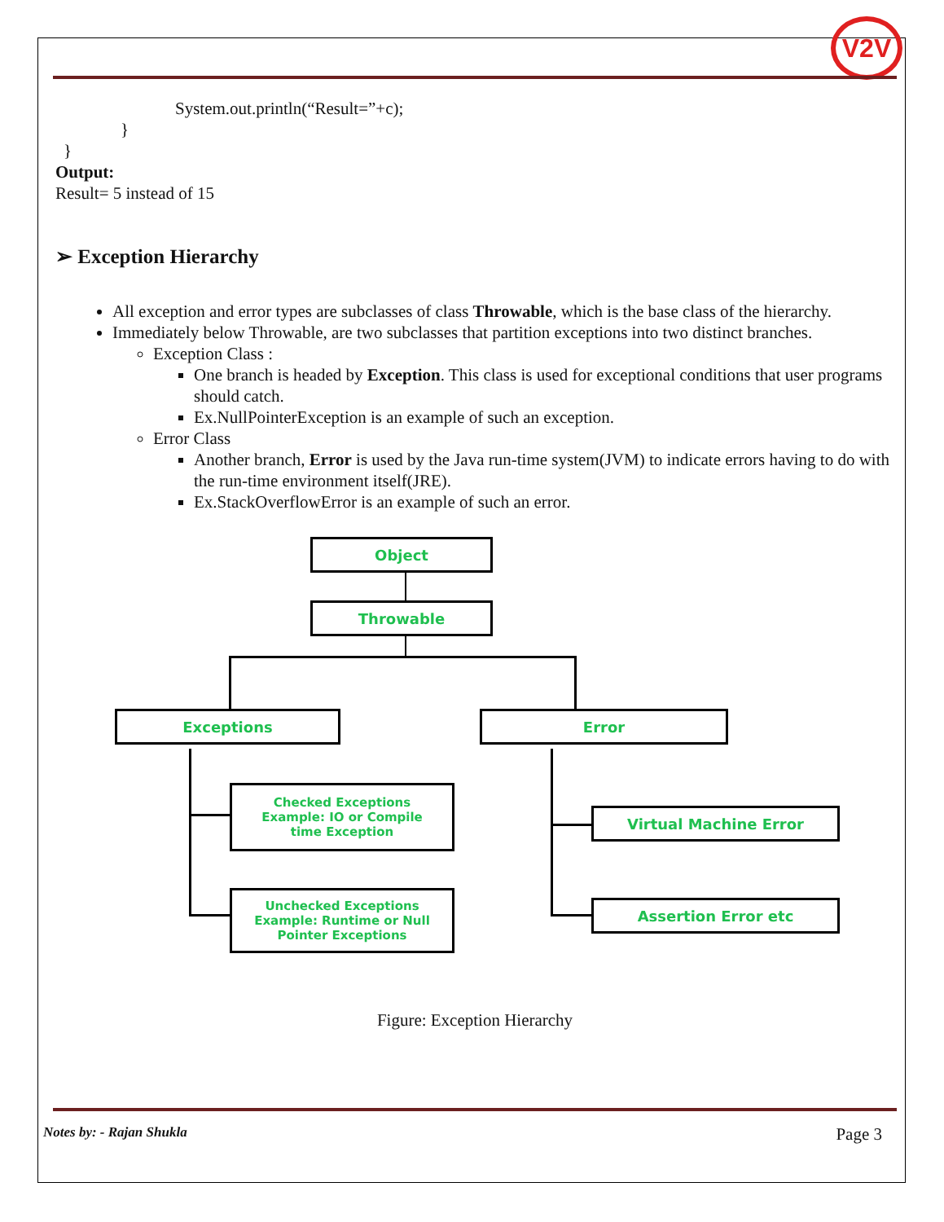V2V
System.out.println(“Result=”+c);
}
}
Output:
Result= 5 instead of 15
➢ Exception Hierarchy
All exception and error types are subclasses of class Throwable, which is the base class of the hierarchy.
Immediately below Throwable, are two subclasses that partition exceptions into two distinct branches.
Exception Class :
One branch is headed by Exception. This class is used for exceptional conditions that user programs should catch.
Ex.NullPointerException is an example of such an exception.
Error Class
Another branch, Error is used by the Java run-time system(JVM) to indicate errors having to do with the run-time environment itself(JRE).
Ex.StackOverflowError is an example of such an error.
Object
Throwable
Exceptions Error
Checked Exceptions
Example: IO or Compile
time Exception
Unchecked Exceptions
Example: Runtime or Null
Pointer Exceptions
Virtual Machine Error
Assertion Error etc
Figure: Exception Hierarchy
Notes by: - Rajan Shukla Page 3